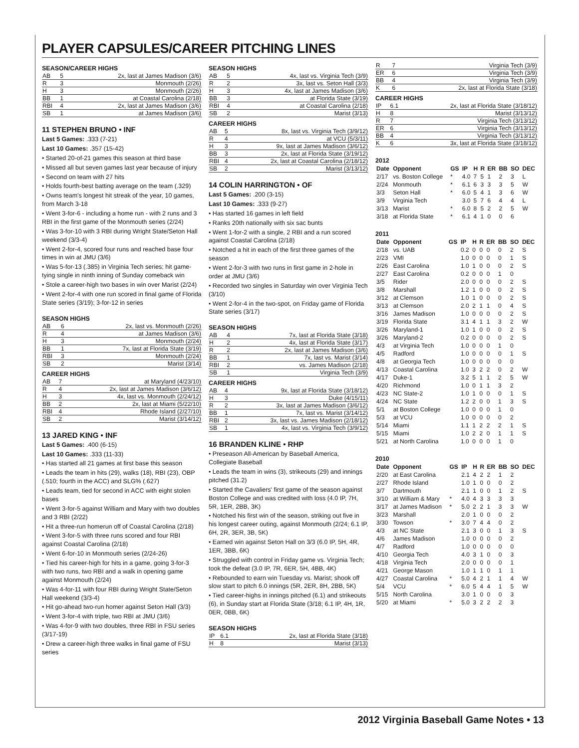PLAYER CAPSULES/CAREER PITCHING LINES
SEASON/CAREER HIGHS
| AB | 5 | 2x, last at James Madison (3/6) |
| R | 3 | Monmouth (2/26) |
| H | 3 | Monmouth (2/26) |
| BB | 1 | at Coastal Carolina (2/18) |
| RBI | 4 | 2x, last at James Madison (3/6) |
| SB | 1 | at James Madison (3/6) |
11 STEPHEN BRUNO • INF
Last 5 Games: .333 (7-21)
Last 10 Games: .357 (15-42)
• Started 20-of-21 games this season at third base
• Missed all but seven games last year because of injury
• Second on team with 27 hits
• Holds fourth-best batting average on the team (.329)
• Owns team's longest hit streak of the year, 10 games, from March 3-18
• Went 3-for-6 - including a home run - with 2 runs and 3 RBI in the first game of the Monmouth series (2/24)
• Was 3-for-10 with 3 RBI during Wright State/Seton Hall weekend (3/3-4)
• Went 2-for-4, scored four runs and reached base four times in win at JMU (3/6)
• Was 5-for-13 (.385) in Virginia Tech series; hit game-tying single in ninth inning of Sunday comeback win
• Stole a career-high two bases in win over Marist (2/24)
• Went 2-for-4 with one run scored in final game of Florida State series (3/19); 3-for-12 in series
SEASON HIGHS
| AB | 6 | 2x, last vs. Monmouth (2/26) |
| R | 4 | at James Madison (3/6) |
| H | 3 | Monmouth (2/24) |
| BB | 1 | 7x, last at Florida State (3/19) |
| RBI | 3 | Monmouth (2/24) |
| SB | 2 | Marist (3/14) |
CAREER HIGHS
| AB | 7 | at Maryland (4/23/10) |
| R | 4 | 2x, last at James Madison (3/6/12) |
| H | 3 | 4x, last vs. Monmouth (2/24/12) |
| BB | 2 | 2x, last at Miami (5/22/10) |
| RBI | 4 | Rhode Island (2/27/10) |
| SB | 2 | Marist (3/14/12) |
13 JARED KING • INF
Last 5 Games: .400 (6-15)
Last 10 Games: .333 (11-33)
• Has started all 21 games at first base this season
• Leads the team in hits (29), walks (18), RBI (23), OBP (.510; fourth in the ACC) and SLG% (.627)
• Leads team, tied for second in ACC with eight stolen bases
• Went 3-for-5 against William and Mary with two doubles and 3 RBI (2/22)
• Hit a three-run homerun off of Coastal Carolina (2/18)
• Went 3-for-5 with three runs scored and four RBI against Coastal Carolina (2/18)
• Went 6-for-10 in Monmouth series (2/24-26)
• Tied his career-high for hits in a game, going 3-for-3 with two runs, two RBI and a walk in opening game against Monmouth (2/24)
• Was 4-for-11 with four RBI during Wright State/Seton Hall weekend (3/3-4)
• Hit go-ahead two-run homer against Seton Hall (3/3)
• Went 3-for-4 with triple, two RBI at JMU (3/6)
• Was 4-for-9 with two doubles, three RBI in FSU series (3/17-19)
• Drew a career-high three walks in final game of FSU series
SEASON HIGHS
| AB | 5 | 4x, last vs. Virginia Tech (3/9) |
| R | 2 | 3x, last vs. Seton Hall (3/3) |
| H | 3 | 4x, last at James Madison (3/6) |
| BB | 3 | at Florida State (3/19) |
| RBI | 4 | at Coastal Carolina (2/18) |
| SB | 2 | Marist (3/13) |
CAREER HIGHS
| AB | 5 | 8x, last vs. Virginia Tech (3/9/12) |
| R | 4 | at VCU (5/3/11) |
| H | 3 | 9x, last at James Madison (3/6/12) |
| BB | 3 | 2x, last at Florida State (3/19/12) |
| RBI | 4 | 2x, last at Coastal Carolina (2/18/12) |
| SB | 2 | Marist (3/13/12) |
14 COLIN HARRINGTON • OF
Last 5 Games: .200 (3-15)
Last 10 Games: .333 (9-27)
• Has started 16 games in left field
• Ranks 20th nationally with six sac bunts
• Went 1-for-2 with a single, 2 RBI and a run scored against Coastal Carolina (2/18)
• Notched a hit in each of the first three games of the season
• Went 2-for-3 with two runs in first game in 2-hole in order at JMU (3/6)
• Recorded two singles in Saturday win over Virginia Tech (3/10)
• Went 2-for-4 in the two-spot, on Friday game of Florida State series (3/17)
SEASON HIGHS
| AB | 4 | 7x, last at Florida State (3/18) |
| H | 2 | 4x, last at Florida State (3/17) |
| R | 2 | 2x, last at James Madison (3/6) |
| BB | 1 | 7x, last vs. Marist (3/14) |
| RBI | 2 | vs. James Madison (2/18) |
| SB | 1 | Virginia Tech (3/9) |
CAREER HIGHS
| AB | 4 | 9x, last at Florida State (3/18/12) |
| H | 3 | Duke (4/15/11) |
| R | 2 | 3x, last at James Madison (3/6/12) |
| BB | 1 | 7x, last vs. Marist (3/14/12) |
| RBI | 2 | 3x, last vs. James Madison (2/18/12) |
| SB | 1 | 4x, last vs. Virginia Tech (3/9/12) |
16 BRANDEN KLINE • RHP
• Preseason All-American by Baseball America, Collegiate Baseball
• Leads the team in wins (3), strikeouts (29) and innings pitched (31.2)
• Started the Cavaliers' first game of the season against Boston College and was credited with loss (4.0 IP, 7H, 5R, 1ER, 2BB, 3K)
• Notched his first win of the season, striking out five in his longest career outing, against Monmouth (2/24; 6.1 IP, 6H, 2R, 3ER, 3B, 5K)
• Earned win against Seton Hall on 3/3 (6.0 IP, 5H, 4R, 1ER, 3BB, 6K)
• Struggled with control in Friday game vs. Virginia Tech; took the defeat (3.0 IP, 7R, 6ER, 5H, 4BB, 4K)
• Rebounded to earn win Tuesday vs. Marist; shook off slow start to pitch 6.0 innings (5R, 2ER, 8H, 2BB, 5K)
• Tied career-highs in innings pitched (6.1) and strikeouts (6), in Sunday start at Florida State (3/18; 6.1 IP, 4H, 1R, 0ER, 0BB, 6K)
SEASON HIGHS
| IP | 6.1 | 2x, last at Florida State (3/18) |
| H | 8 | Marist (3/13) |
| R | 7 | Virginia Tech (3/9) |
| ER | 6 | Virginia Tech (3/9) |
| BB | 4 | Virginia Tech (3/9) |
| K | 6 | 2x, last at Florida State (3/18) |
CAREER HIGHS
| IP | 6.1 | 2x, last at Florida State (3/18/12) |
| H | 8 | Marist (3/13/12) |
| R | 7 | Virginia Tech (3/13/12) |
| ER | 6 | Virginia Tech (3/13/12) |
| BB | 4 | Virginia Tech (3/13/12) |
| K | 6 | 3x, last at Florida State (3/18/12) |
2012
| Date | Opponent | GS | IP | H | R | ER | BB | SO | DEC |
| --- | --- | --- | --- | --- | --- | --- | --- | --- | --- |
| 2/17 | vs. Boston College | * | 4.0 | 7 | 5 | 1 | 2 | 3 | L |
| 2/24 | Monmouth | * | 6.1 | 6 | 3 | 3 | 3 | 5 | W |
| 3/3 | Seton Hall | * | 6.0 | 5 | 4 | 1 | 3 | 6 | W |
| 3/9 | Virginia Tech | | 3.0 | 5 | 7 | 6 | 4 | 4 | L |
| 3/13 | Marist | * | 6.0 | 8 | 5 | 2 | 2 | 5 | W |
| 3/18 | at Florida State | * | 6.1 | 4 | 1 | 0 | 0 | 6 | |
2011
| Date | Opponent | GS | IP | H | R | ER | BB | SO | DEC |
| --- | --- | --- | --- | --- | --- | --- | --- | --- | --- |
| 2/18 | vs. UAB | | 0.2 | 0 | 0 | 0 | 0 | 2 | S |
| 2/23 | VMI | | 1.0 | 0 | 0 | 0 | 0 | 1 | S |
| 2/26 | East Carolina | | 1.0 | 1 | 0 | 0 | 0 | 2 | S |
| 2/27 | East Carolina | | 0.2 | 0 | 0 | 0 | 1 | 0 | |
| 3/5 | Rider | | 2.0 | 0 | 0 | 0 | 0 | 2 | S |
| 3/8 | Marshall | | 1.2 | 1 | 0 | 0 | 0 | 2 | S |
| 3/12 | at Clemson | | 1.0 | 1 | 0 | 0 | 0 | 2 | S |
| 3/13 | at Clemson | | 2.0 | 2 | 1 | 1 | 0 | 4 | S |
| 3/16 | James Madison | | 1.0 | 0 | 0 | 0 | 0 | 2 | S |
| 3/19 | Florida State | | 3.1 | 4 | 1 | 1 | 3 | 2 | W |
| 3/26 | Maryland-1 | | 1.0 | 1 | 0 | 0 | 0 | 2 | S |
| 3/26 | Maryland-2 | | 0.2 | 0 | 0 | 0 | 0 | 2 | S |
| 4/3 | at Virginia Tech | | 1.0 | 0 | 0 | 0 | 1 | 0 | |
| 4/5 | Radford | | 1.0 | 0 | 0 | 0 | 0 | 1 | S |
| 4/8 | at Georgia Tech | | 1.0 | 0 | 0 | 0 | 0 | 0 | |
| 4/13 | Coastal Carolina | | 1.0 | 3 | 2 | 2 | 0 | 2 | W |
| 4/17 | Duke-1 | | 3.2 | 5 | 1 | 1 | 2 | 5 | W |
| 4/20 | Richmond | | 1.0 | 0 | 1 | 1 | 3 | 2 | |
| 4/23 | NC State-2 | | 1.0 | 1 | 0 | 0 | 0 | 1 | S |
| 4/24 | NC State | | 1.2 | 2 | 0 | 0 | 1 | 3 | S |
| 5/1 | at Boston College | | 1.0 | 0 | 0 | 0 | 1 | 0 | |
| 5/3 | at VCU | | 1.0 | 0 | 0 | 0 | 0 | 2 | |
| 5/14 | Miami | | 1.1 | 1 | 2 | 2 | 2 | 1 | S |
| 5/15 | Miami | | 1.0 | 2 | 2 | 0 | 1 | 1 | S |
| 5/21 | at North Carolina | | 1.0 | 0 | 0 | 0 | 1 | 0 | |
2010
| Date | Opponent | GS | IP | H | R | ER | BB | SO | DEC |
| --- | --- | --- | --- | --- | --- | --- | --- | --- | --- |
| 2/20 | at East Carolina | | 2.1 | 4 | 2 | 2 | 1 | 2 | |
| 2/27 | Rhode Island | | 1.0 | 1 | 0 | 0 | 0 | 2 | |
| 3/7 | Dartmouth | | 2.1 | 1 | 0 | 0 | 1 | 2 | S |
| 3/10 | at William & Mary | * | 4.0 | 4 | 3 | 3 | 3 | 3 | |
| 3/17 | at James Madison | * | 5.0 | 2 | 2 | 1 | 3 | 3 | W |
| 3/23 | Marshall | | 2.0 | 1 | 0 | 0 | 0 | 2 | |
| 3/30 | Towson | * | 3.0 | 7 | 4 | 4 | 0 | 2 | |
| 4/3 | at NC State | | 2.1 | 3 | 0 | 0 | 1 | 3 | S |
| 4/6 | James Madison | | 1.0 | 0 | 0 | 0 | 0 | 2 | |
| 4/7 | Radford | | 1.0 | 0 | 0 | 0 | 0 | 0 | |
| 4/10 | Georgia Tech | | 4.0 | 3 | 1 | 0 | 0 | 3 | |
| 4/18 | Virginia Tech | | 2.0 | 0 | 0 | 0 | 0 | 1 | |
| 4/21 | George Mason | | 1.0 | 1 | 1 | 0 | 1 | 1 | |
| 4/27 | Coastal Carolina | * | 5.0 | 4 | 2 | 1 | 1 | 4 | W |
| 5/4 | VCU | * | 6.0 | 5 | 4 | 4 | 1 | 5 | W |
| 5/15 | North Carolina | | 3.0 | 1 | 0 | 0 | 0 | 3 | |
| 5/20 | at Miami | * | 5.0 | 3 | 2 | 2 | 2 | 3 | |
2012 Virginia Baseball Game Notes • 13